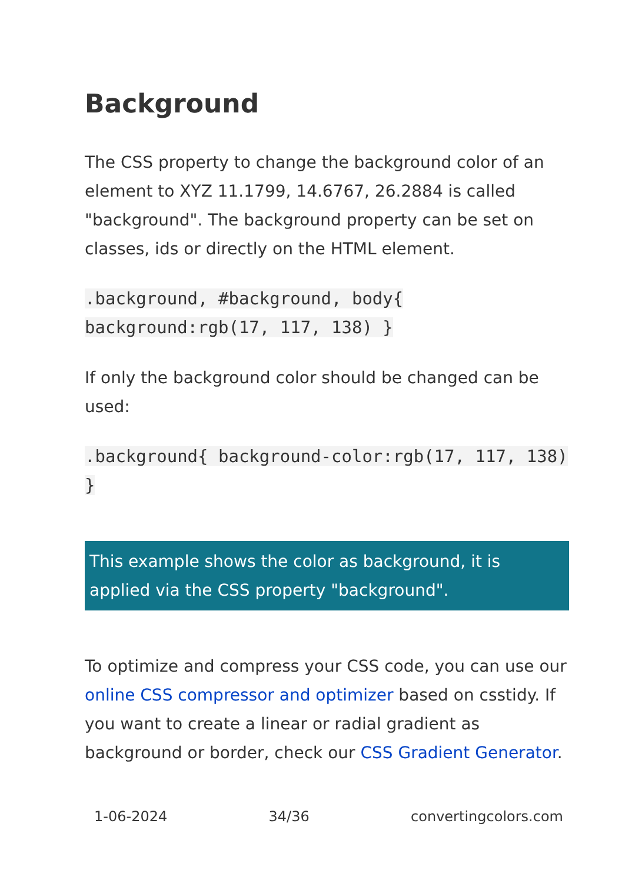Background
The CSS property to change the background color of an element to XYZ 11.1799, 14.6767, 26.2884 is called "background". The background property can be set on classes, ids or directly on the HTML element.
.background, #background, body{ background:rgb(17, 117, 138) }
If only the background color should be changed can be used:
.background{ background-color:rgb(17, 117, 138) }
This example shows the color as background, it is applied via the CSS property "background".
To optimize and compress your CSS code, you can use our online CSS compressor and optimizer based on csstidy. If you want to create a linear or radial gradient as background or border, check our CSS Gradient Generator.
1-06-2024 34/36 convertingcolors.com